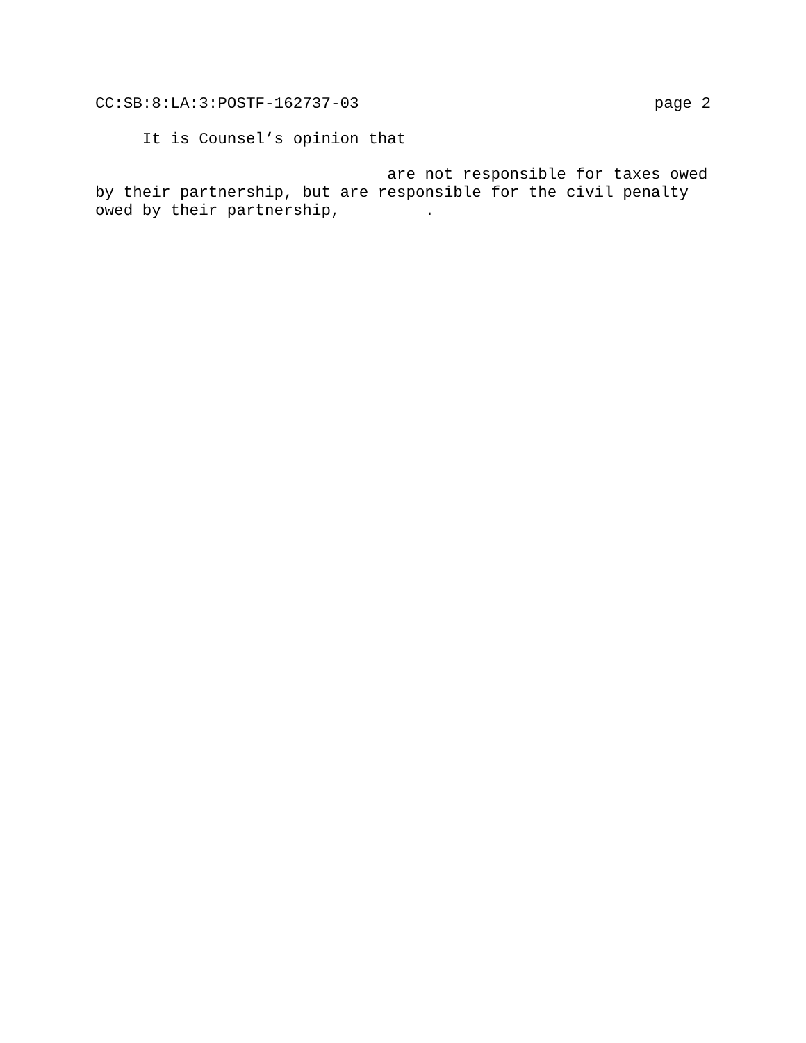CC:SB:8:LA:3:POSTF-162737-03 page 2
It is Counsel’s opinion that
are not responsible for taxes owed
by their partnership, but are responsible for the civil penalty
owed by their partnership, .